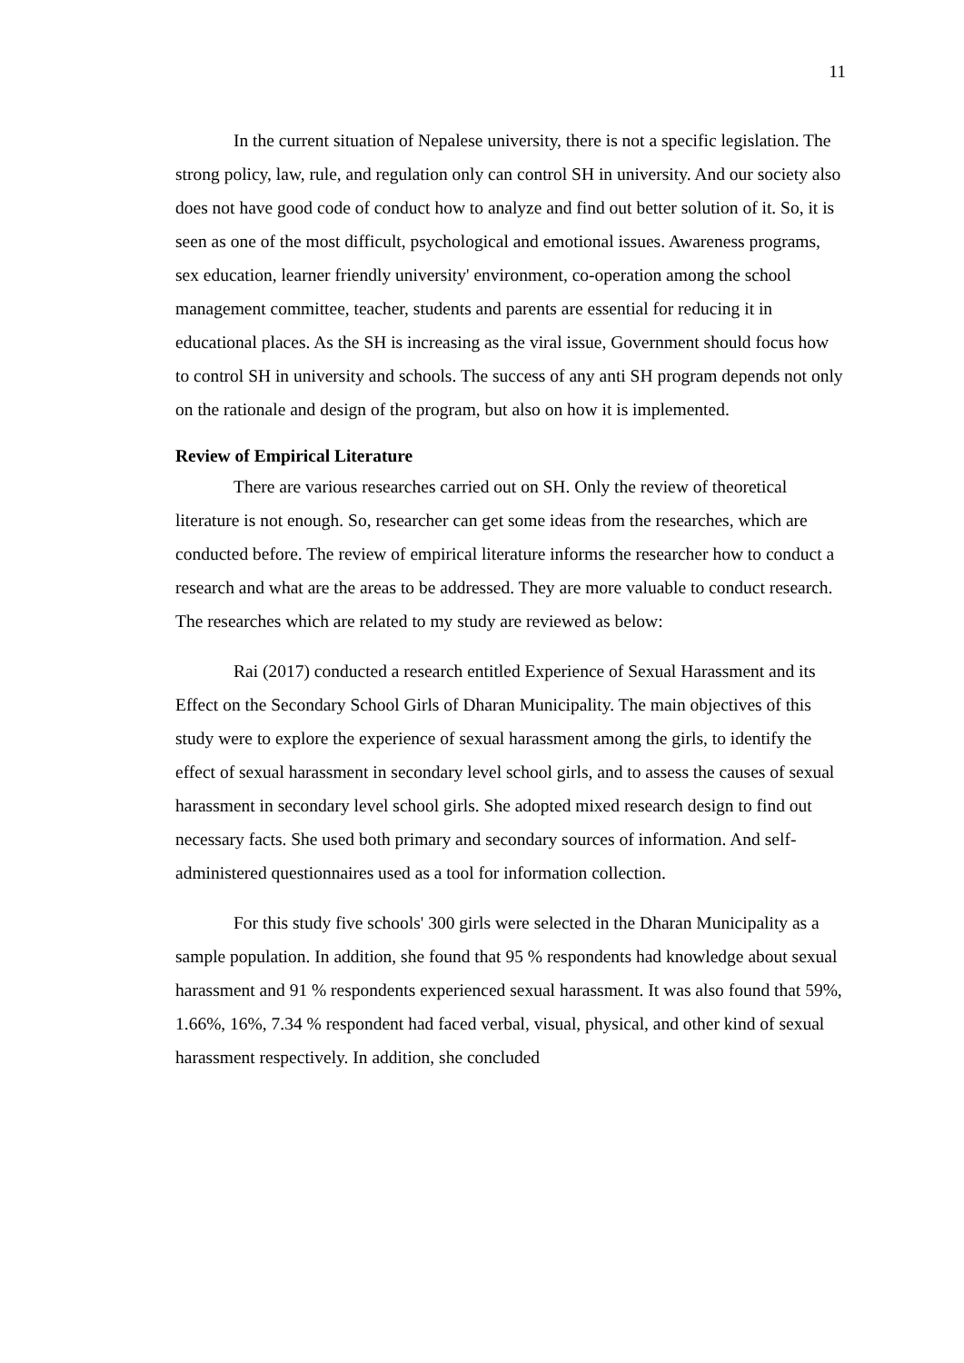11
In the current situation of Nepalese university, there is not a specific legislation. The strong policy, law, rule, and regulation only can control SH in university. And our society also does not have good code of conduct how to analyze and find out better solution of it. So, it is seen as one of the most difficult, psychological and emotional issues. Awareness programs, sex education, learner friendly university' environment, co-operation among the school management committee, teacher, students and parents are essential for reducing it in educational places. As the SH is increasing as the viral issue, Government should focus how to control SH in university and schools. The success of any anti SH program depends not only on the rationale and design of the program, but also on how it is implemented.
Review of Empirical Literature
There are various researches carried out on SH. Only the review of theoretical literature is not enough. So, researcher can get some ideas from the researches, which are conducted before. The review of empirical literature informs the researcher how to conduct a research and what are the areas to be addressed. They are more valuable to conduct research. The researches which are related to my study are reviewed as below:
Rai (2017) conducted a research entitled Experience of Sexual Harassment and its Effect on the Secondary School Girls of Dharan Municipality. The main objectives of this study were to explore the experience of sexual harassment among the girls, to identify the effect of sexual harassment in secondary level school girls, and to assess the causes of sexual harassment in secondary level school girls. She adopted mixed research design to find out necessary facts. She used both primary and secondary sources of information. And self-administered questionnaires used as a tool for information collection.
For this study five schools' 300 girls were selected in the Dharan Municipality as a sample population. In addition, she found that 95 % respondents had knowledge about sexual harassment and 91 % respondents experienced sexual harassment. It was also found that 59%, 1.66%, 16%, 7.34 % respondent had faced verbal, visual, physical, and other kind of sexual harassment respectively. In addition, she concluded